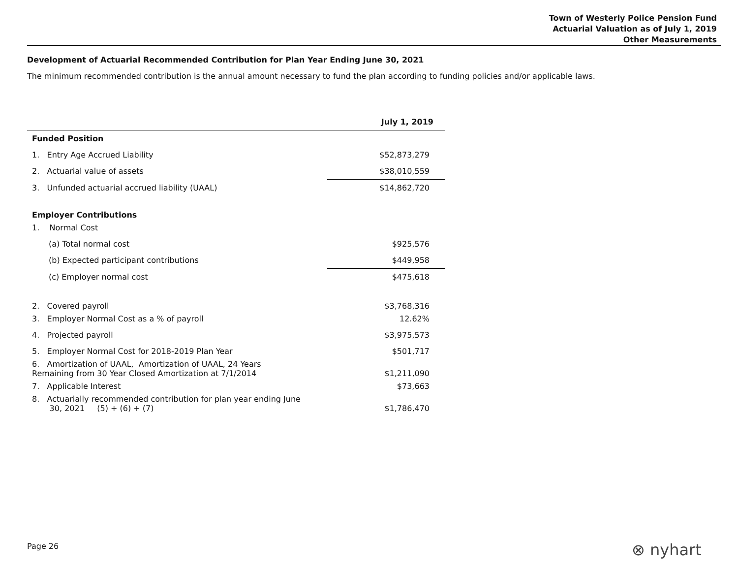Town of Westerly Police Pension Fund
Actuarial Valuation as of July 1, 2019
Other Measurements
Development of Actuarial Recommended Contribution for Plan Year Ending June 30, 2021
The minimum recommended contribution is the annual amount necessary to fund the plan according to funding policies and/or applicable laws.
| | July 1, 2019 |
| --- | --- |
| Funded Position | |
| 1. Entry Age Accrued Liability | $52,873,279 |
| 2. Actuarial value of assets | $38,010,559 |
| 3. Unfunded actuarial accrued liability (UAAL) | $14,862,720 |
| Employer Contributions | |
| 1. Normal Cost | |
| (a) Total normal cost | $925,576 |
| (b) Expected participant contributions | $449,958 |
| (c) Employer normal cost | $475,618 |
| 2. Covered payroll | $3,768,316 |
| 3. Employer Normal Cost as a % of payroll | 12.62% |
| 4. Projected payroll | $3,975,573 |
| 5. Employer Normal Cost for 2018-2019 Plan Year | $501,717 |
| 6. Amortization of UAAL, Amortization of UAAL, 24 Years Remaining from 30 Year Closed Amortization at 7/1/2014 | $1,211,090 |
| 7. Applicable Interest | $73,663 |
| 8. Actuarially recommended contribution for plan year ending June 30, 2021 (5) + (6) + (7) | $1,786,470 |
Page 26 ⊗ nyhart